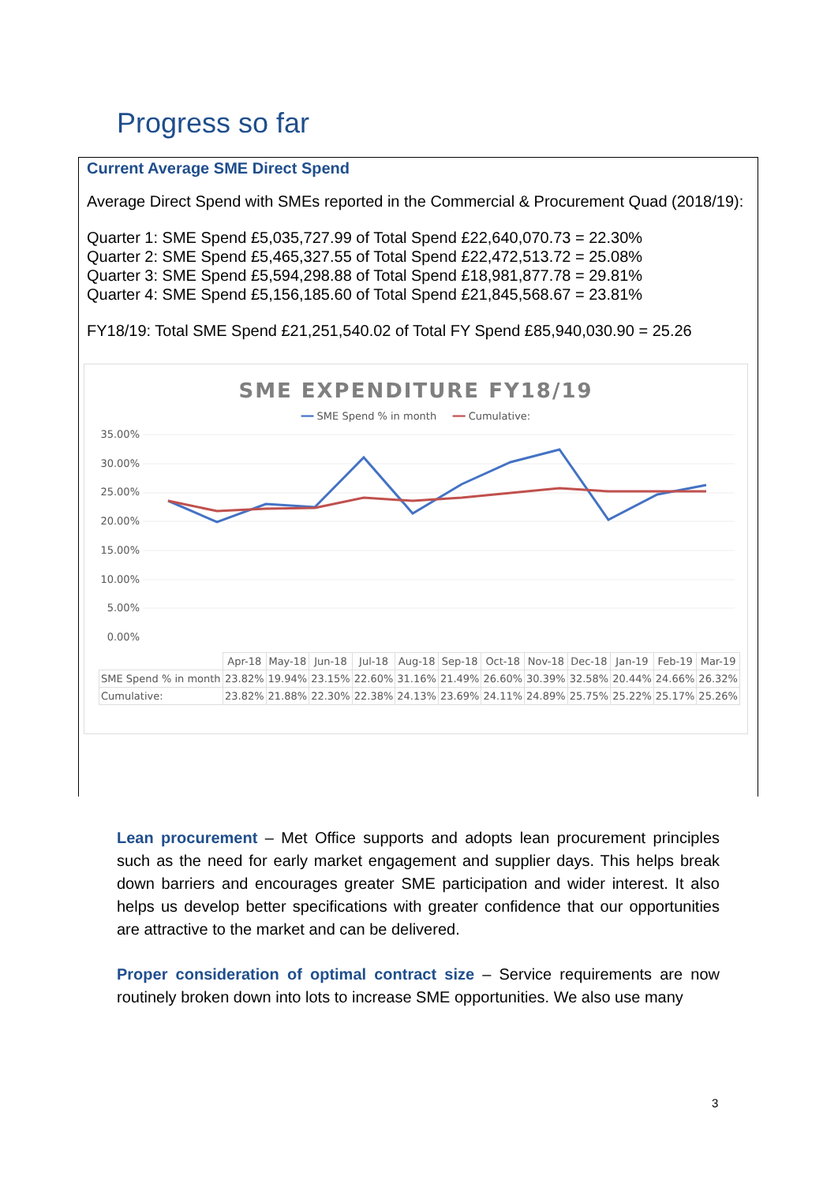Progress so far
Current Average SME Direct Spend
Average Direct Spend with SMEs reported in the Commercial & Procurement Quad (2018/19):
Quarter 1: SME Spend £5,035,727.99 of Total Spend £22,640,070.73 = 22.30%
Quarter 2: SME Spend £5,465,327.55 of Total Spend £22,472,513.72 = 25.08%
Quarter 3: SME Spend £5,594,298.88 of Total Spend £18,981,877.78 = 29.81%
Quarter 4: SME Spend £5,156,185.60 of Total Spend £21,845,568.67 = 23.81%
FY18/19: Total SME Spend £21,251,540.02 of Total FY Spend £85,940,030.90 = 25.26
SME EXPENDITURE FY18/19
━━ SME Spend % in month ━━ Cumulative:
35.00%
30.00%
25.00%
20.00%
15.00%
10.00%
5.00%
0.00%
| | Apr-18 | May-18 | Jun-18 | Jul-18 | Aug-18 | Sep-18 | Oct-18 | Nov-18 | Dec-18 | Jan-19 | Feb-19 | Mar-19 |
| SME Spend % in month | 23.82% | 19.94% | 23.15% | 22.60% | 31.16% | 21.49% | 26.60% | 30.39% | 32.58% | 20.44% | 24.66% | 26.32% |
| Cumulative: | 23.82% | 21.88% | 22.30% | 22.38% | 24.13% | 23.69% | 24.11% | 24.89% | 25.75% | 25.22% | 25.17% | 25.26% |
Lean procurement – Met Office supports and adopts lean procurement principles such as the need for early market engagement and supplier days. This helps break down barriers and encourages greater SME participation and wider interest. It also helps us develop better specifications with greater confidence that our opportunities are attractive to the market and can be delivered.
Proper consideration of optimal contract size – Service requirements are now routinely broken down into lots to increase SME opportunities. We also use many
3